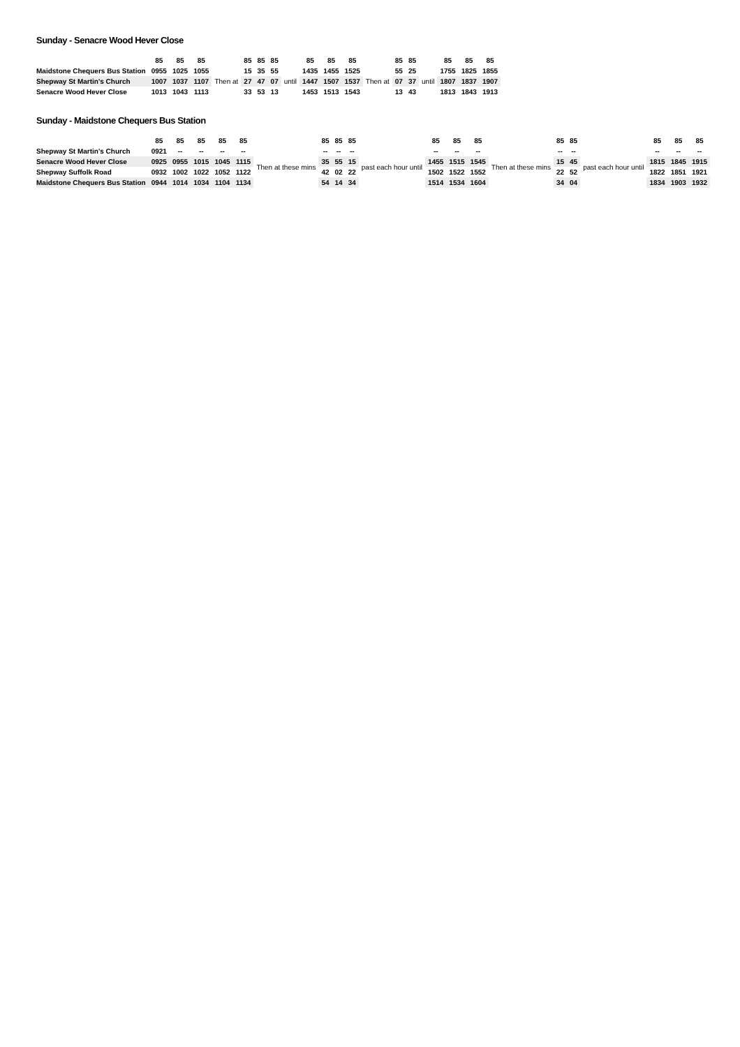Sunday - Senacre Wood Hever Close
| | 85 | 85 | 85 | | 85 | 85 | 85 | | 85 | 85 | 85 | | 85 | 85 | | 85 | 85 | 85 |
| --- | --- | --- | --- | --- | --- | --- | --- | --- | --- | --- | --- | --- | --- | --- | --- | --- | --- | --- |
| Maidstone Chequers Bus Station | 0955 | 1025 | 1055 | Then at | 15 | 35 | 55 | until | 1435 | 1455 | 1525 | Then at | 55 | 25 | until | 1755 | 1825 | 1855 |
| Shepway St Martin's Church | 1007 | 1037 | 1107 | | 27 | 47 | 07 | | 1447 | 1507 | 1537 | | 07 | 37 | | 1807 | 1837 | 1907 |
| Senacre Wood Hever Close | 1013 | 1043 | 1113 | | 33 | 53 | 13 | | 1453 | 1513 | 1543 | | 13 | 43 | | 1813 | 1843 | 1913 |
Sunday - Maidstone Chequers Bus Station
| | 85 | 85 | 85 | 85 | 85 | | 85 | 85 | 85 | | 85 | 85 | 85 | | 85 | 85 | | 85 | 85 | 85 |
| --- | --- | --- | --- | --- | --- | --- | --- | --- | --- | --- | --- | --- | --- | --- | --- | --- | --- | --- | --- | --- |
| Shepway St Martin's Church | 0921 | -- | -- | -- | -- | Then at these mins | -- | -- | -- | past each hour until | -- | -- | -- | Then at these mins | -- | -- | past each hour until | -- | -- | -- |
| Senacre Wood Hever Close | 0925 | 0955 | 1015 | 1045 | 1115 | | 35 | 55 | 15 | | 1455 | 1515 | 1545 | | 15 | 45 | | 1815 | 1845 | 1915 |
| Shepway Suffolk Road | 0932 | 1002 | 1022 | 1052 | 1122 | | 42 | 02 | 22 | | 1502 | 1522 | 1552 | | 22 | 52 | | 1822 | 1851 | 1921 |
| Maidstone Chequers Bus Station | 0944 | 1014 | 1034 | 1104 | 1134 | | 54 | 14 | 34 | | 1514 | 1534 | 1604 | | 34 | 04 | | 1834 | 1903 | 1932 |